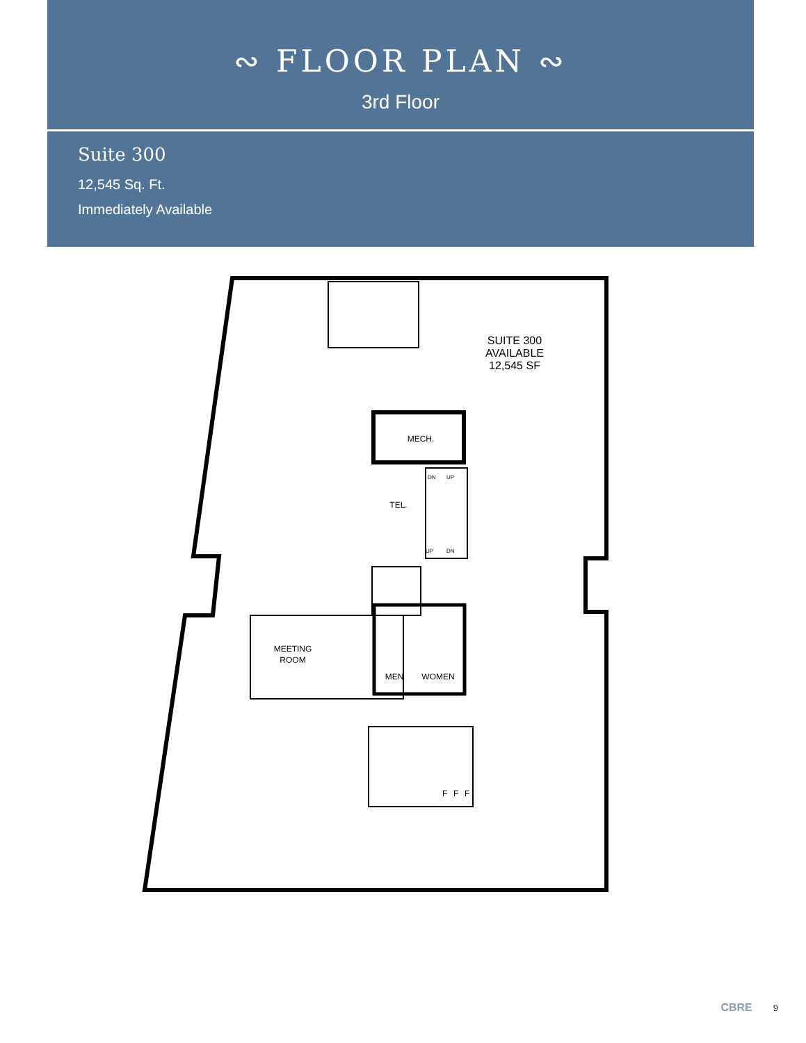∾ FLOOR PLAN ∾
3rd Floor
Suite 300
12,545 Sq. Ft.
Immediately Available
SUITE 300
AVAILABLE
12,545 SF
MECH.
TEL.
DN
UP
UP
DN
MEETING
ROOM
MEN
WOMEN
F
F
F
CBRE 9